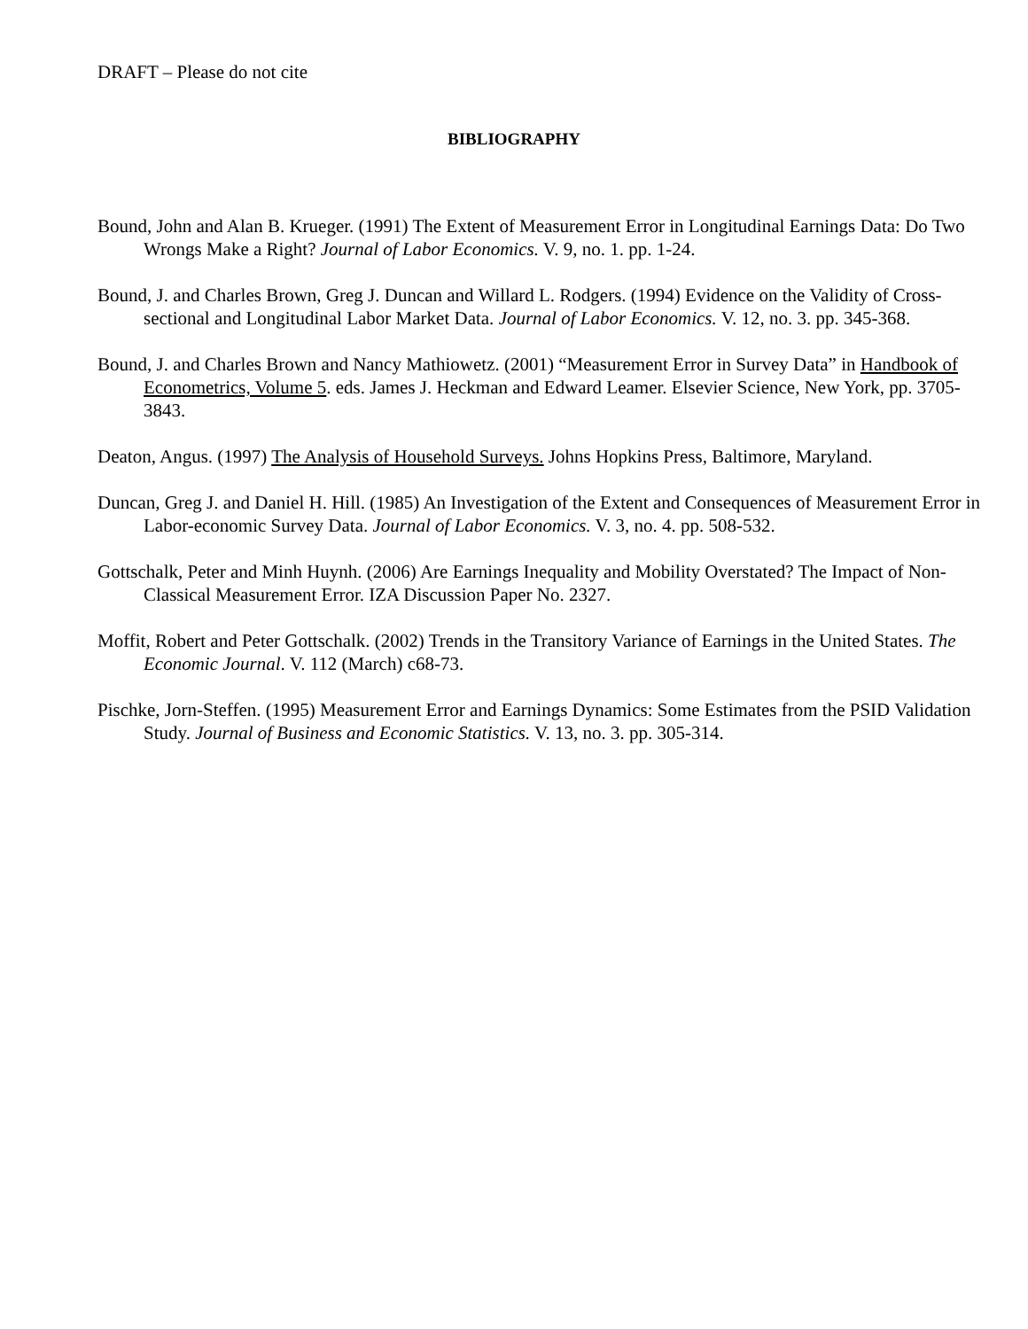DRAFT – Please do not cite
BIBLIOGRAPHY
Bound, John and Alan B. Krueger. (1991) The Extent of Measurement Error in Longitudinal Earnings Data: Do Two Wrongs Make a Right? Journal of Labor Economics. V. 9, no. 1. pp. 1-24.
Bound, J. and Charles Brown, Greg J. Duncan and Willard L. Rodgers. (1994) Evidence on the Validity of Cross-sectional and Longitudinal Labor Market Data. Journal of Labor Economics. V. 12, no. 3. pp. 345-368.
Bound, J. and Charles Brown and Nancy Mathiowetz. (2001) “Measurement Error in Survey Data” in Handbook of Econometrics, Volume 5. eds. James J. Heckman and Edward Leamer. Elsevier Science, New York, pp. 3705-3843.
Deaton, Angus. (1997) The Analysis of Household Surveys. Johns Hopkins Press, Baltimore, Maryland.
Duncan, Greg J. and Daniel H. Hill. (1985) An Investigation of the Extent and Consequences of Measurement Error in Labor-economic Survey Data. Journal of Labor Economics. V. 3, no. 4. pp. 508-532.
Gottschalk, Peter and Minh Huynh. (2006) Are Earnings Inequality and Mobility Overstated? The Impact of Non-Classical Measurement Error. IZA Discussion Paper No. 2327.
Moffit, Robert and Peter Gottschalk. (2002) Trends in the Transitory Variance of Earnings in the United States. The Economic Journal. V. 112 (March) c68-73.
Pischke, Jorn-Steffen. (1995) Measurement Error and Earnings Dynamics: Some Estimates from the PSID Validation Study. Journal of Business and Economic Statistics. V. 13, no. 3. pp. 305-314.